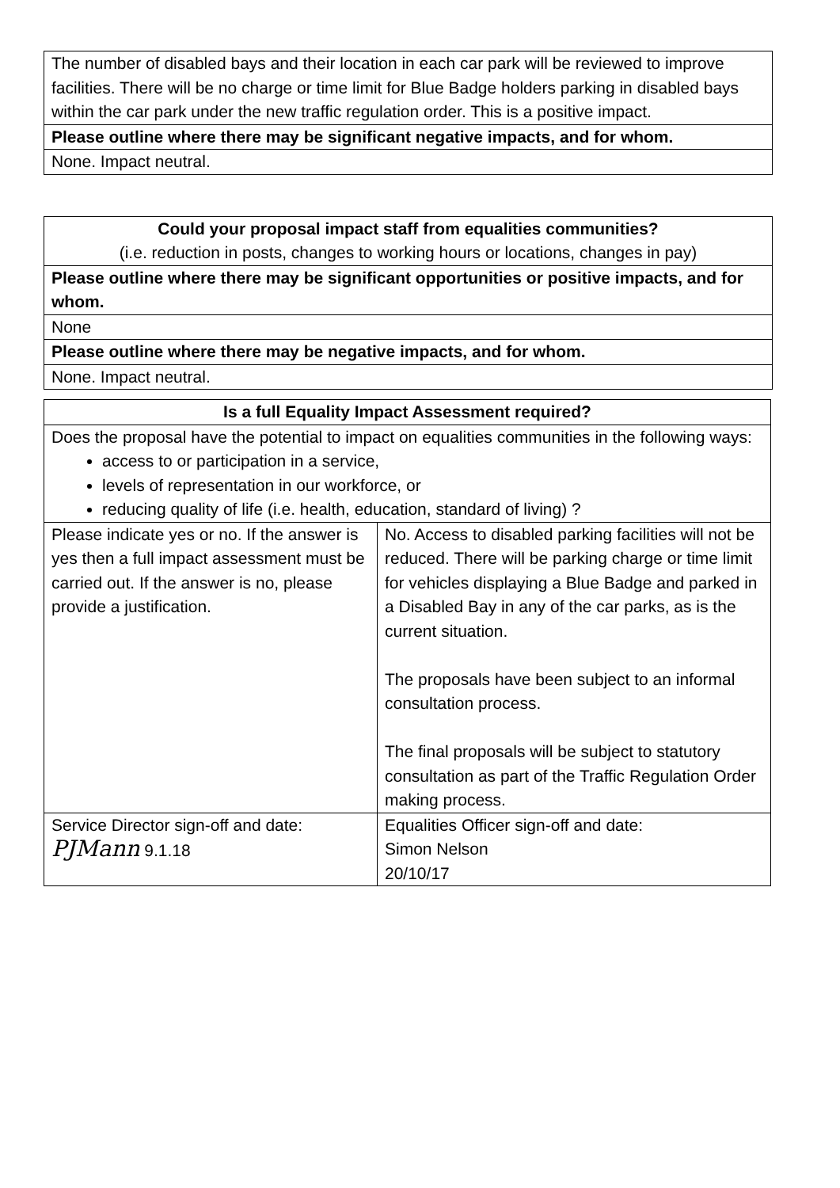| The number of disabled bays and their location in each car park will be reviewed to improve facilities. There will be no charge or time limit for Blue Badge holders parking in disabled bays within the car park under the new traffic regulation order. This is a positive impact. |
| Please outline where there may be significant negative impacts, and for whom. |
| None. Impact neutral. |
| Could your proposal impact staff from equalities communities? (i.e. reduction in posts, changes to working hours or locations, changes in pay) |
| Please outline where there may be significant opportunities or positive impacts, and for whom. |
| None |
| Please outline where there may be negative impacts, and for whom. |
| None. Impact neutral. |
| Is a full Equality Impact Assessment required? | |
| --- | --- |
| Does the proposal have the potential to impact on equalities communities in the following ways: access to or participation in a service, levels of representation in our workforce, or reducing quality of life (i.e. health, education, standard of living) ? | |
| Please indicate yes or no. If the answer is yes then a full impact assessment must be carried out. If the answer is no, please provide a justification. | No. Access to disabled parking facilities will not be reduced. There will be parking charge or time limit for vehicles displaying a Blue Badge and parked in a Disabled Bay in any of the car parks, as is the current situation. The proposals have been subject to an informal consultation process. The final proposals will be subject to statutory consultation as part of the Traffic Regulation Order making process. |
| Service Director sign-off and date: PJMann 9.1.18 | Equalities Officer sign-off and date: Simon Nelson 20/10/17 |